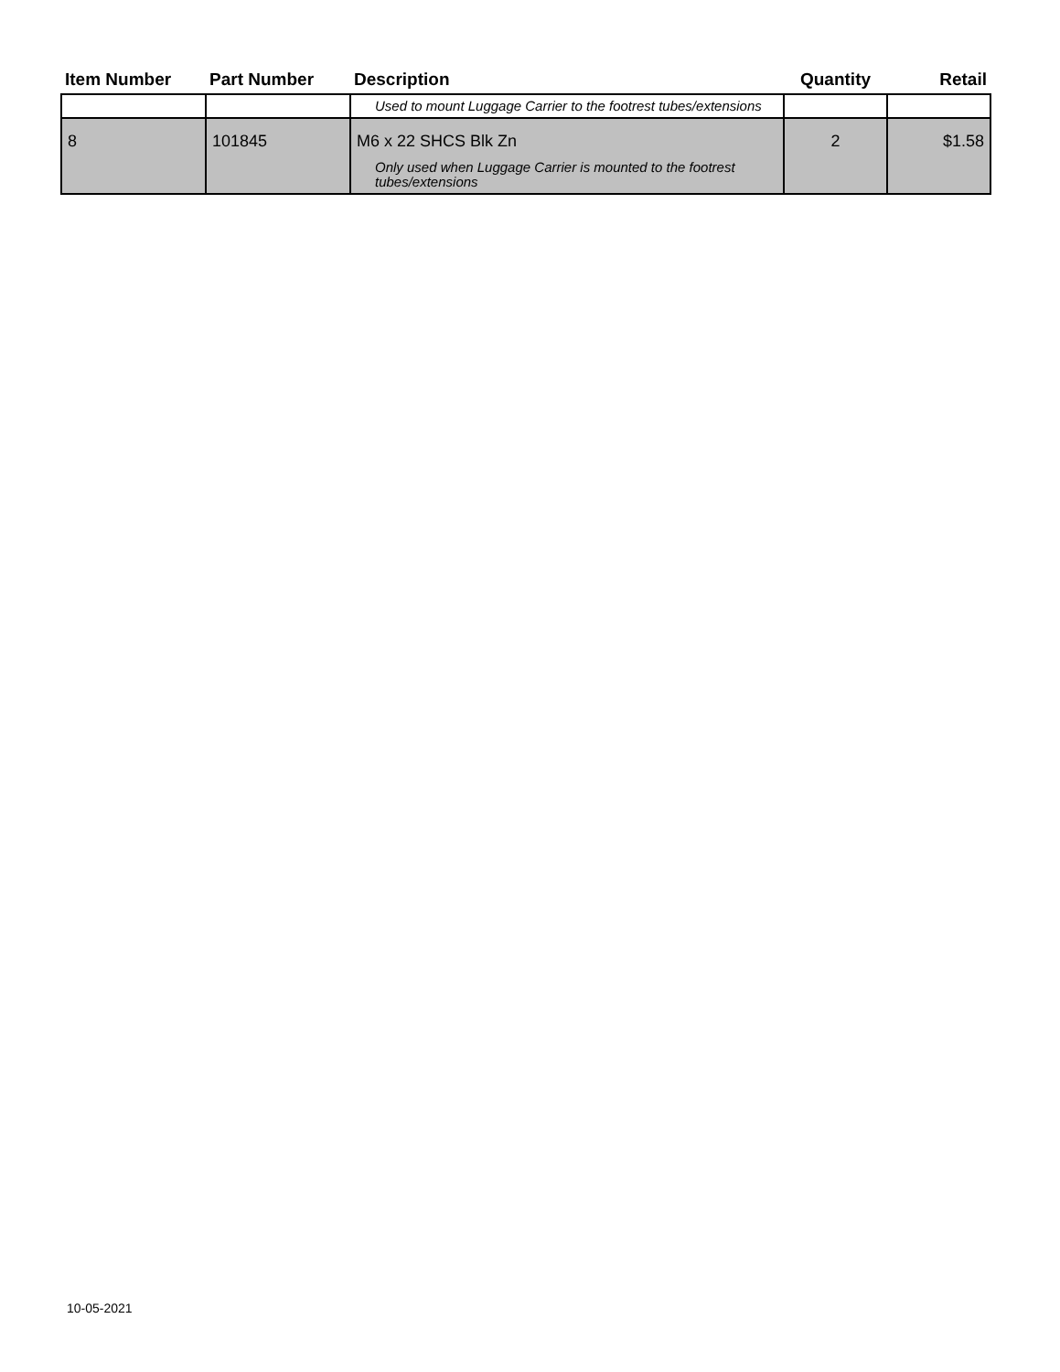| Item Number | Part Number | Description | Quantity | Retail |
| --- | --- | --- | --- | --- |
| | | Used to mount Luggage Carrier to the footrest tubes/extensions | | |
| 8 | 101845 | M6 x 22 SHCS Blk Zn Only used when Luggage Carrier is mounted to the footrest tubes/extensions | 2 | $1.58 |
10-05-2021